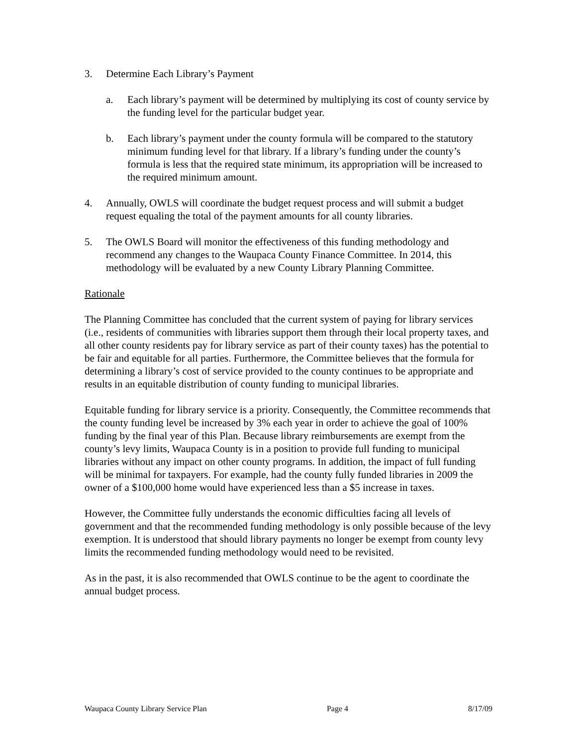3. Determine Each Library’s Payment
a. Each library’s payment will be determined by multiplying its cost of county service by the funding level for the particular budget year.
b. Each library’s payment under the county formula will be compared to the statutory minimum funding level for that library. If a library’s funding under the county’s formula is less that the required state minimum, its appropriation will be increased to the required minimum amount.
4. Annually, OWLS will coordinate the budget request process and will submit a budget request equaling the total of the payment amounts for all county libraries.
5. The OWLS Board will monitor the effectiveness of this funding methodology and recommend any changes to the Waupaca County Finance Committee. In 2014, this methodology will be evaluated by a new County Library Planning Committee.
Rationale
The Planning Committee has concluded that the current system of paying for library services (i.e., residents of communities with libraries support them through their local property taxes, and all other county residents pay for library service as part of their county taxes) has the potential to be fair and equitable for all parties. Furthermore, the Committee believes that the formula for determining a library’s cost of service provided to the county continues to be appropriate and results in an equitable distribution of county funding to municipal libraries.
Equitable funding for library service is a priority. Consequently, the Committee recommends that the county funding level be increased by 3% each year in order to achieve the goal of 100% funding by the final year of this Plan. Because library reimbursements are exempt from the county’s levy limits, Waupaca County is in a position to provide full funding to municipal libraries without any impact on other county programs. In addition, the impact of full funding will be minimal for taxpayers. For example, had the county fully funded libraries in 2009 the owner of a $100,000 home would have experienced less than a $5 increase in taxes.
However, the Committee fully understands the economic difficulties facing all levels of government and that the recommended funding methodology is only possible because of the levy exemption. It is understood that should library payments no longer be exempt from county levy limits the recommended funding methodology would need to be revisited.
As in the past, it is also recommended that OWLS continue to be the agent to coordinate the annual budget process.
Waupaca County Library Service Plan Page 4 8/17/09